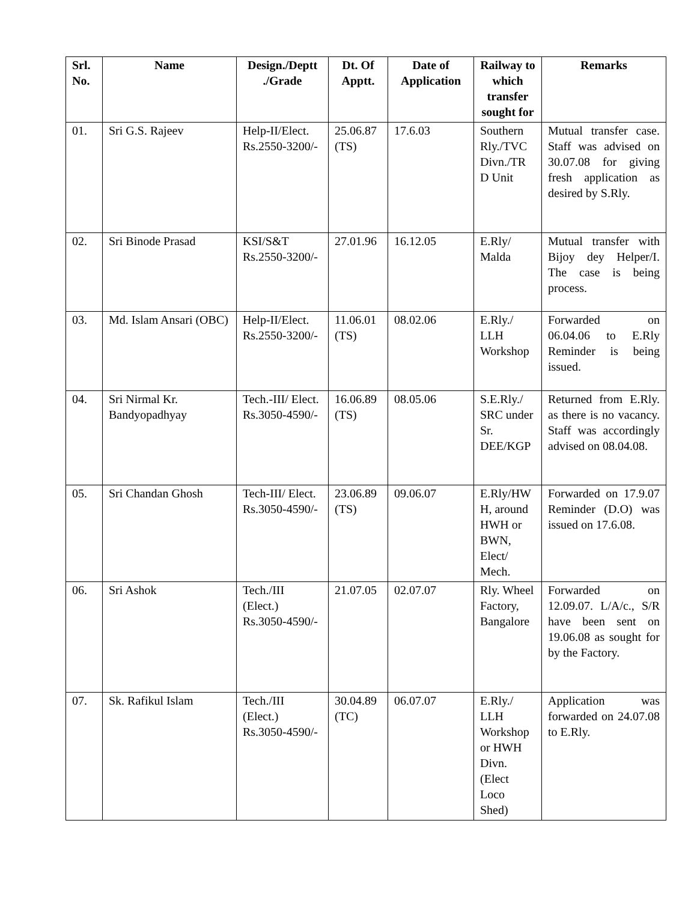| Srl. No. | Name | Design./Deptt ./Grade | Dt. Of Apptt. | Date of Application | Railway to which transfer sought for | Remarks |
| --- | --- | --- | --- | --- | --- | --- |
| 01. | Sri G.S. Rajeev | Help-II/Elect. Rs.2550-3200/- | 25.06.87 (TS) | 17.6.03 | Southern Rly./TVC Divn./TR D Unit | Mutual transfer case. Staff was advised on 30.07.08 for giving fresh application as desired by S.Rly. |
| 02. | Sri Binode Prasad | KSI/S&T Rs.2550-3200/- | 27.01.96 | 16.12.05 | E.Rly/ Malda | Mutual transfer with Bijoy dey Helper/I. The case is being process. |
| 03. | Md. Islam Ansari (OBC) | Help-II/Elect. Rs.2550-3200/- | 11.06.01 (TS) | 08.02.06 | E.Rly./ LLH Workshop | Forwarded on 06.04.06 to E.Rly Reminder is being issued. |
| 04. | Sri Nirmal Kr. Bandyopadhyay | Tech.-III/ Elect. Rs.3050-4590/- | 16.06.89 (TS) | 08.05.06 | S.E.Rly./ SRC under Sr. DEE/KGP | Returned from E.Rly. as there is no vacancy. Staff was accordingly advised on 08.04.08. |
| 05. | Sri Chandan Ghosh | Tech-III/ Elect. Rs.3050-4590/- | 23.06.89 (TS) | 09.06.07 | E.Rly/HW H, around HWH or BWN, Elect/ Mech. | Forwarded on 17.9.07 Reminder (D.O) was issued on 17.6.08. |
| 06. | Sri Ashok | Tech./III (Elect.) Rs.3050-4590/- | 21.07.05 | 02.07.07 | Rly. Wheel Factory, Bangalore | Forwarded on 12.09.07. L/A/c., S/R have been sent on 19.06.08 as sought for by the Factory. |
| 07. | Sk. Rafikul Islam | Tech./III (Elect.) Rs.3050-4590/- | 30.04.89 (TC) | 06.07.07 | E.Rly./ LLH Workshop or HWH Divn.(Elect Loco Shed) | Application was forwarded on 24.07.08 to E.Rly. |